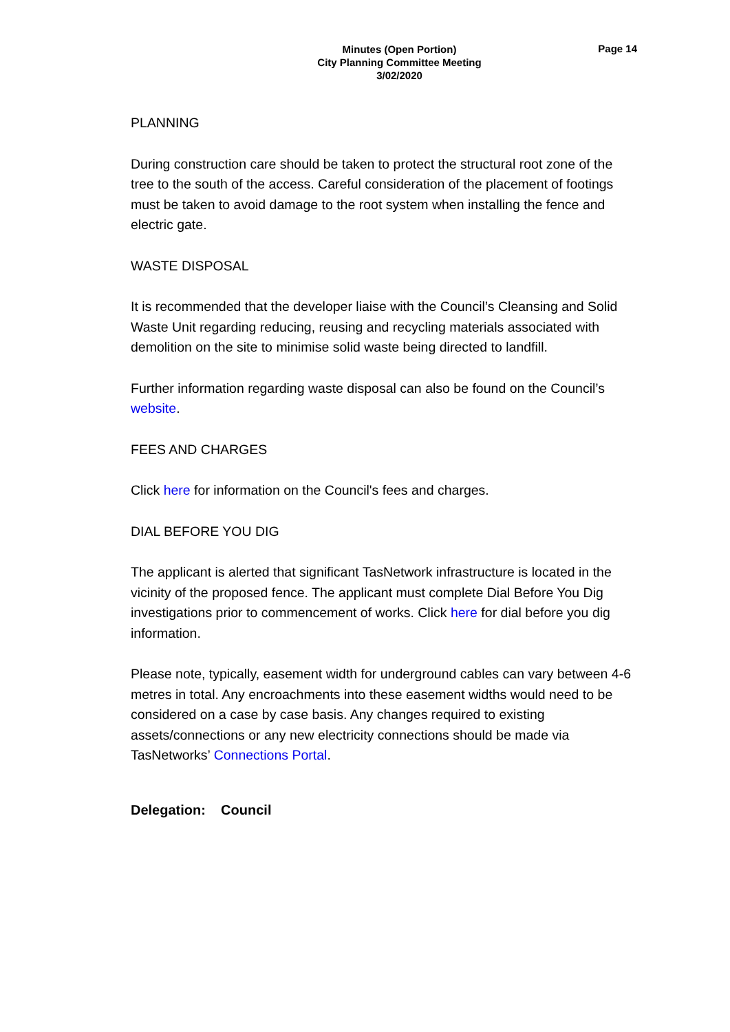Minutes (Open Portion)
City Planning Committee Meeting
3/02/2020
Page 14
PLANNING
During construction care should be taken to protect the structural root zone of the tree to the south of the access. Careful consideration of the placement of footings must be taken to avoid damage to the root system when installing the fence and electric gate.
WASTE DISPOSAL
It is recommended that the developer liaise with the Council’s Cleansing and Solid Waste Unit regarding reducing, reusing and recycling materials associated with demolition on the site to minimise solid waste being directed to landfill.
Further information regarding waste disposal can also be found on the Council’s website.
FEES AND CHARGES
Click here for information on the Council's fees and charges.
DIAL BEFORE YOU DIG
The applicant is alerted that significant TasNetwork infrastructure is located in the vicinity of the proposed fence. The applicant must complete Dial Before You Dig investigations prior to commencement of works. Click here for dial before you dig information.
Please note, typically, easement width for underground cables can vary between 4-6 metres in total. Any encroachments into these easement widths would need to be considered on a case by case basis. Any changes required to existing assets/connections or any new electricity connections should be made via TasNetworks’ Connections Portal.
Delegation: Council